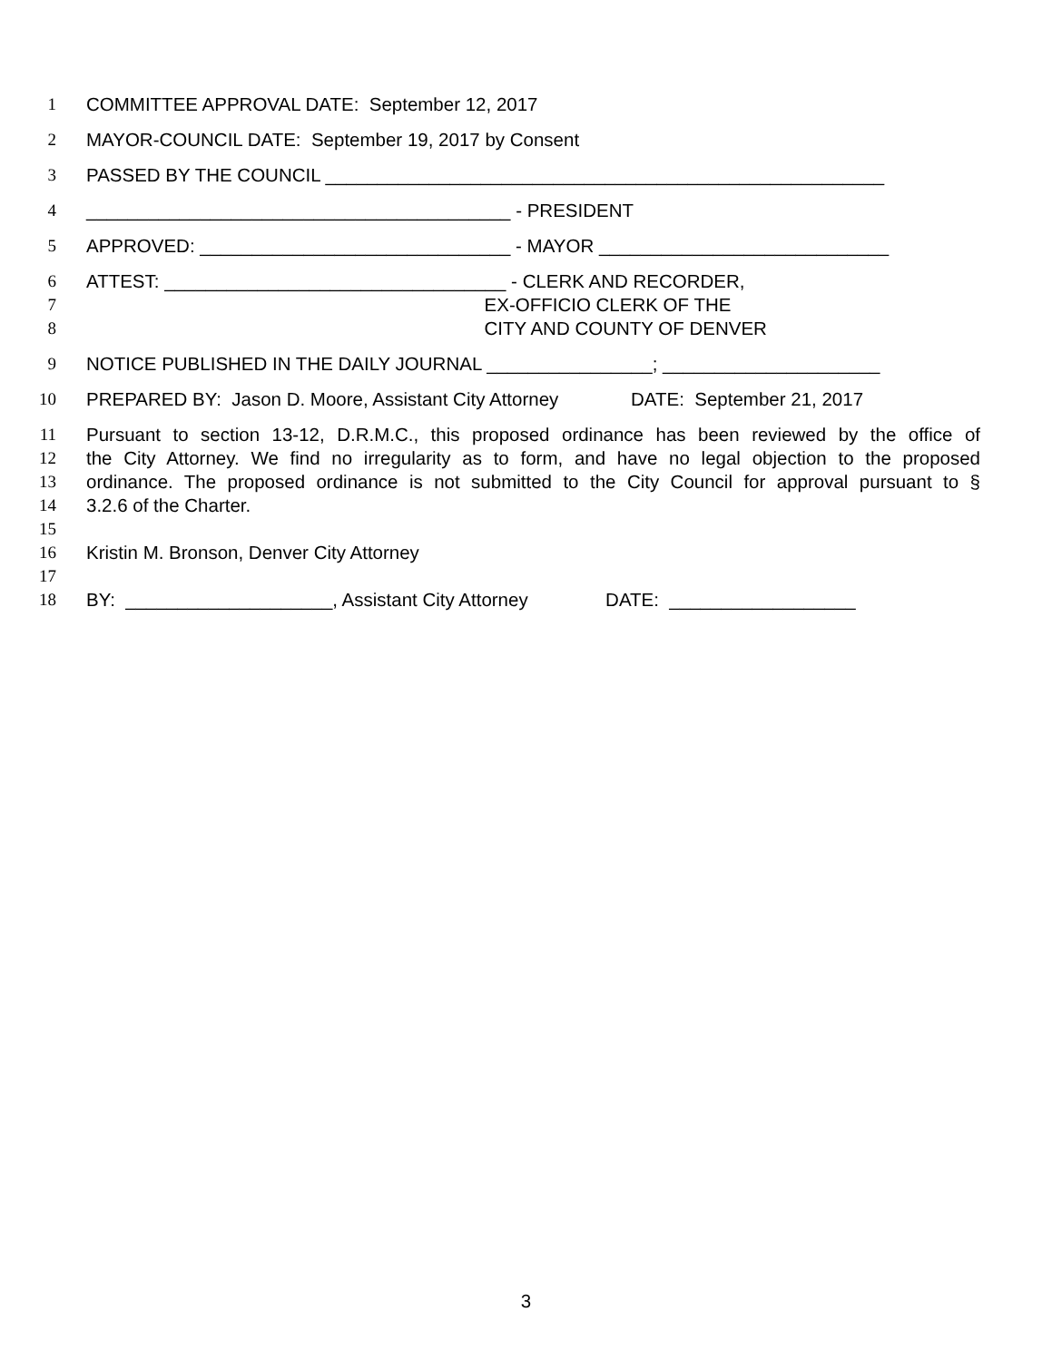1 COMMITTEE APPROVAL DATE: September 12, 2017
2 MAYOR-COUNCIL DATE: September 19, 2017 by Consent
3 PASSED BY THE COUNCIL ______________________________________________________
4 _________________________________________ - PRESIDENT
5 APPROVED: ______________________________ - MAYOR ____________________________
6 ATTEST: _________________________________ - CLERK AND RECORDER,
7 EX-OFFICIO CLERK OF THE
8 CITY AND COUNTY OF DENVER
9 NOTICE PUBLISHED IN THE DAILY JOURNAL ________________; _____________________
10 PREPARED BY: Jason D. Moore, Assistant City Attorney DATE: September 21, 2017
11 Pursuant to section 13-12, D.R.M.C., this proposed ordinance has been reviewed by the office of
12 the City Attorney. We find no irregularity as to form, and have no legal objection to the proposed
13 ordinance. The proposed ordinance is not submitted to the City Council for approval pursuant to §
14 3.2.6 of the Charter.
15
16 Kristin M. Bronson, Denver City Attorney
17
18 BY: ____________________, Assistant City Attorney DATE: __________________
3